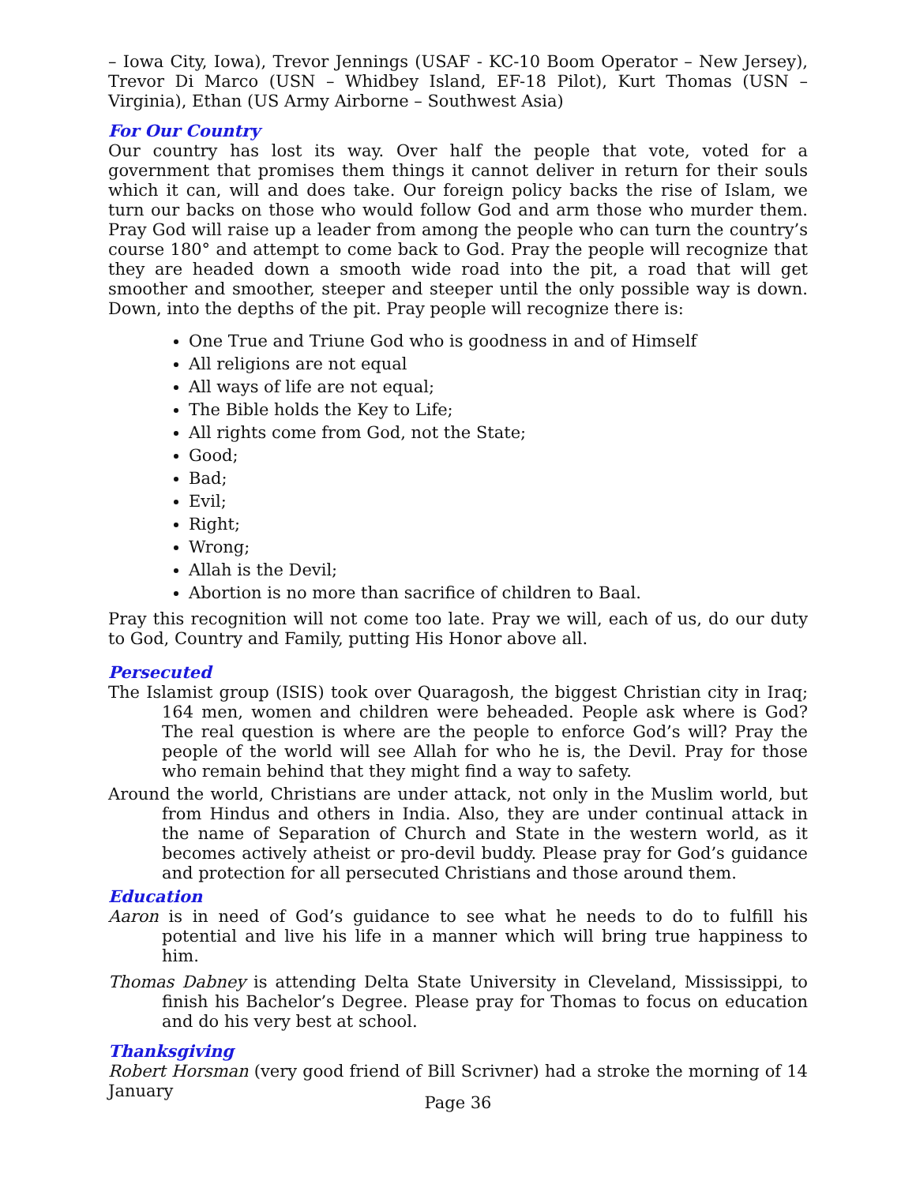– Iowa City, Iowa), Trevor Jennings (USAF - KC-10 Boom Operator – New Jersey), Trevor Di Marco (USN – Whidbey Island, EF-18 Pilot), Kurt Thomas (USN – Virginia), Ethan (US Army Airborne – Southwest Asia)
For Our Country
Our country has lost its way. Over half the people that vote, voted for a government that promises them things it cannot deliver in return for their souls which it can, will and does take. Our foreign policy backs the rise of Islam, we turn our backs on those who would follow God and arm those who murder them. Pray God will raise up a leader from among the people who can turn the country’s course 180° and attempt to come back to God. Pray the people will recognize that they are headed down a smooth wide road into the pit, a road that will get smoother and smoother, steeper and steeper until the only possible way is down. Down, into the depths of the pit. Pray people will recognize there is:
One True and Triune God who is goodness in and of Himself
All religions are not equal
All ways of life are not equal;
The Bible holds the Key to Life;
All rights come from God, not the State;
Good;
Bad;
Evil;
Right;
Wrong;
Allah is the Devil;
Abortion is no more than sacrifice of children to Baal.
Pray this recognition will not come too late. Pray we will, each of us, do our duty to God, Country and Family, putting His Honor above all.
Persecuted
The Islamist group (ISIS) took over Quaragosh, the biggest Christian city in Iraq; 164 men, women and children were beheaded. People ask where is God? The real question is where are the people to enforce God’s will? Pray the people of the world will see Allah for who he is, the Devil. Pray for those who remain behind that they might find a way to safety.
Around the world, Christians are under attack, not only in the Muslim world, but from Hindus and others in India. Also, they are under continual attack in the name of Separation of Church and State in the western world, as it becomes actively atheist or pro-devil buddy. Please pray for God’s guidance and protection for all persecuted Christians and those around them.
Education
Aaron is in need of God’s guidance to see what he needs to do to fulfill his potential and live his life in a manner which will bring true happiness to him.
Thomas Dabney is attending Delta State University in Cleveland, Mississippi, to finish his Bachelor’s Degree. Please pray for Thomas to focus on education and do his very best at school.
Thanksgiving
Robert Horsman (very good friend of Bill Scrivner) had a stroke the morning of 14 January
Page 36